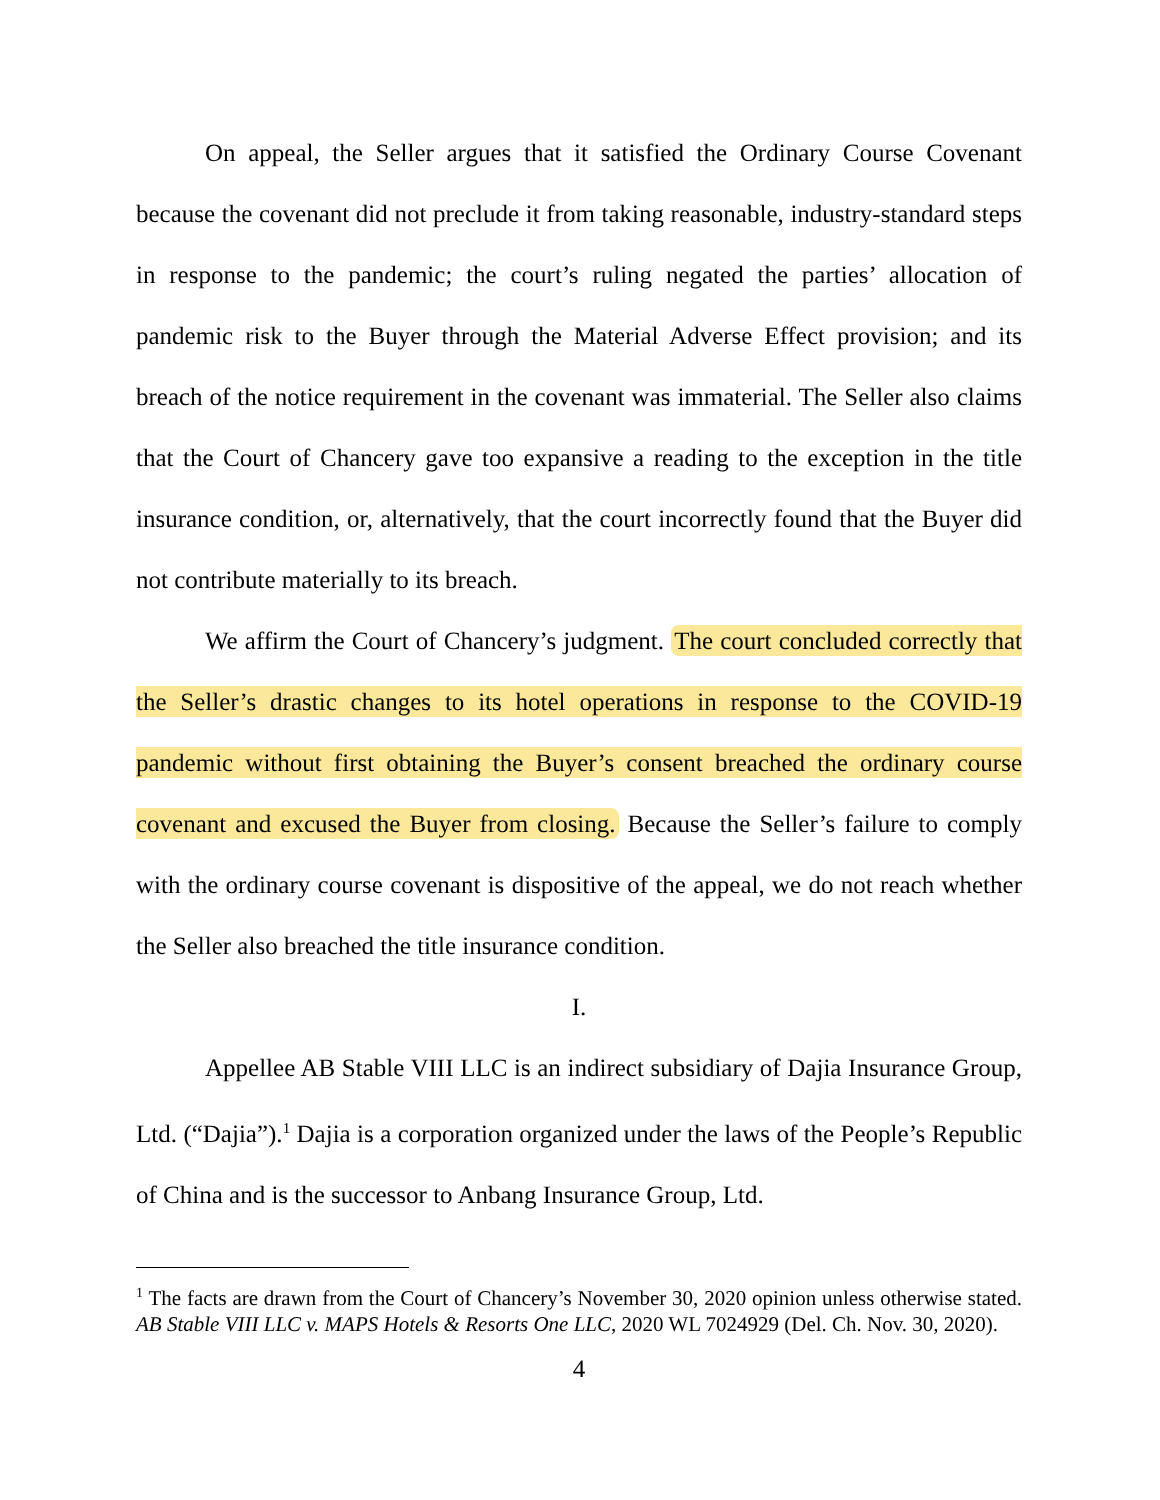On appeal, the Seller argues that it satisfied the Ordinary Course Covenant because the covenant did not preclude it from taking reasonable, industry-standard steps in response to the pandemic; the court’s ruling negated the parties’ allocation of pandemic risk to the Buyer through the Material Adverse Effect provision; and its breach of the notice requirement in the covenant was immaterial. The Seller also claims that the Court of Chancery gave too expansive a reading to the exception in the title insurance condition, or, alternatively, that the court incorrectly found that the Buyer did not contribute materially to its breach.
We affirm the Court of Chancery’s judgment. The court concluded correctly that the Seller’s drastic changes to its hotel operations in response to the COVID-19 pandemic without first obtaining the Buyer’s consent breached the ordinary course covenant and excused the Buyer from closing. Because the Seller’s failure to comply with the ordinary course covenant is dispositive of the appeal, we do not reach whether the Seller also breached the title insurance condition.
I.
Appellee AB Stable VIII LLC is an indirect subsidiary of Dajia Insurance Group, Ltd. (“Dajia”).<sup>1</sup> Dajia is a corporation organized under the laws of the People’s Republic of China and is the successor to Anbang Insurance Group, Ltd.
<sup>1</sup> The facts are drawn from the Court of Chancery’s November 30, 2020 opinion unless otherwise stated. AB Stable VIII LLC v. MAPS Hotels & Resorts One LLC, 2020 WL 7024929 (Del. Ch. Nov. 30, 2020).
4